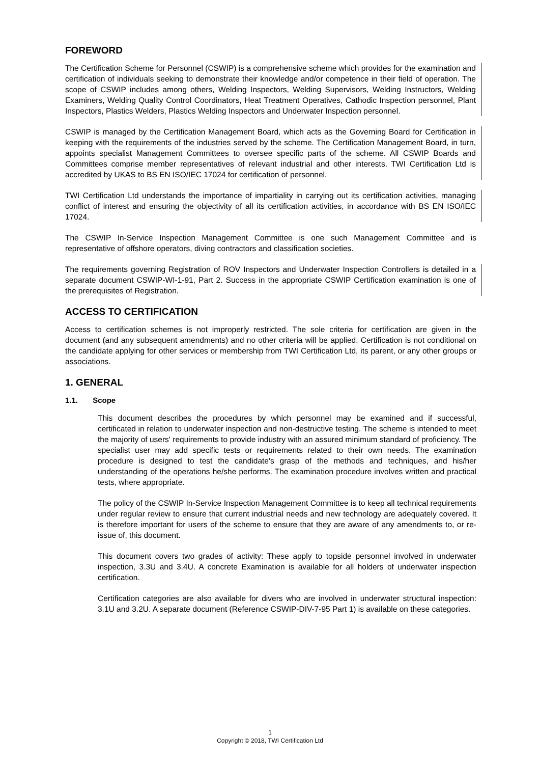FOREWORD
The Certification Scheme for Personnel (CSWIP) is a comprehensive scheme which provides for the examination and certification of individuals seeking to demonstrate their knowledge and/or competence in their field of operation. The scope of CSWIP includes among others, Welding Inspectors, Welding Supervisors, Welding Instructors, Welding Examiners, Welding Quality Control Coordinators, Heat Treatment Operatives, Cathodic Inspection personnel, Plant Inspectors, Plastics Welders, Plastics Welding Inspectors and Underwater Inspection personnel.
CSWIP is managed by the Certification Management Board, which acts as the Governing Board for Certification in keeping with the requirements of the industries served by the scheme. The Certification Management Board, in turn, appoints specialist Management Committees to oversee specific parts of the scheme. All CSWIP Boards and Committees comprise member representatives of relevant industrial and other interests. TWI Certification Ltd is accredited by UKAS to BS EN ISO/IEC 17024 for certification of personnel.
TWI Certification Ltd understands the importance of impartiality in carrying out its certification activities, managing conflict of interest and ensuring the objectivity of all its certification activities, in accordance with BS EN ISO/IEC 17024.
The CSWIP In-Service Inspection Management Committee is one such Management Committee and is representative of offshore operators, diving contractors and classification societies.
The requirements governing Registration of ROV Inspectors and Underwater Inspection Controllers is detailed in a separate document CSWIP-WI-1-91, Part 2. Success in the appropriate CSWIP Certification examination is one of the prerequisites of Registration.
ACCESS TO CERTIFICATION
Access to certification schemes is not improperly restricted. The sole criteria for certification are given in the document (and any subsequent amendments) and no other criteria will be applied. Certification is not conditional on the candidate applying for other services or membership from TWI Certification Ltd, its parent, or any other groups or associations.
1. GENERAL
1.1. Scope
This document describes the procedures by which personnel may be examined and if successful, certificated in relation to underwater inspection and non-destructive testing. The scheme is intended to meet the majority of users' requirements to provide industry with an assured minimum standard of proficiency. The specialist user may add specific tests or requirements related to their own needs. The examination procedure is designed to test the candidate's grasp of the methods and techniques, and his/her understanding of the operations he/she performs. The examination procedure involves written and practical tests, where appropriate.
The policy of the CSWIP In-Service Inspection Management Committee is to keep all technical requirements under regular review to ensure that current industrial needs and new technology are adequately covered. It is therefore important for users of the scheme to ensure that they are aware of any amendments to, or re-issue of, this document.
This document covers two grades of activity: These apply to topside personnel involved in underwater inspection, 3.3U and 3.4U. A concrete Examination is available for all holders of underwater inspection certification.
Certification categories are also available for divers who are involved in underwater structural inspection: 3.1U and 3.2U. A separate document (Reference CSWIP-DIV-7-95 Part 1) is available on these categories.
1
Copyright © 2018, TWI Certification Ltd